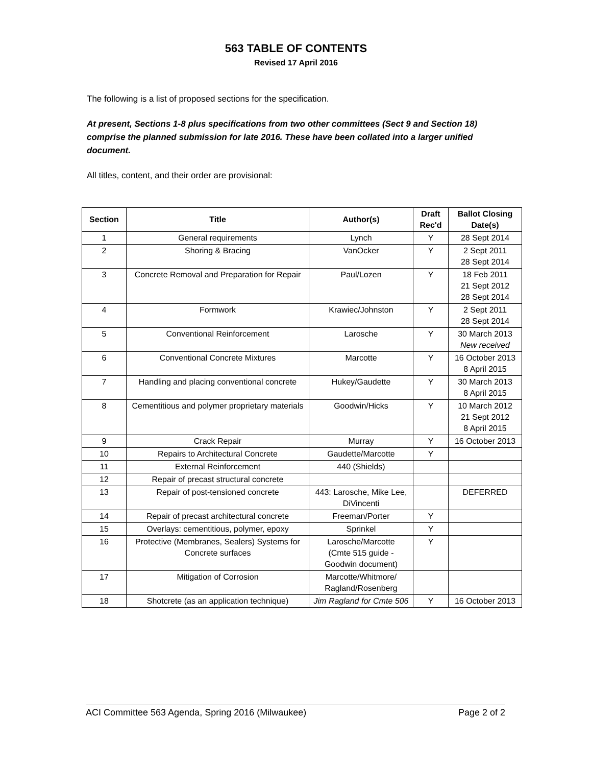563 TABLE OF CONTENTS
Revised 17 April 2016
The following is a list of proposed sections for the specification.
At present, Sections 1-8 plus specifications from two other committees (Sect 9 and Section 18) comprise the planned submission for late 2016. These have been collated into a larger unified document.
All titles, content, and their order are provisional:
| Section | Title | Author(s) | Draft Rec'd | Ballot Closing Date(s) |
| --- | --- | --- | --- | --- |
| 1 | General requirements | Lynch | Y | 28 Sept 2014 |
| 2 | Shoring & Bracing | VanOcker | Y | 2 Sept 2011 28 Sept 2014 |
| 3 | Concrete Removal and Preparation for Repair | Paul/Lozen | Y | 18 Feb 2011 21 Sept 2012 28 Sept 2014 |
| 4 | Formwork | Krawiec/Johnston | Y | 2 Sept 2011 28 Sept 2014 |
| 5 | Conventional Reinforcement | Larosche | Y | 30 March 2013 New received |
| 6 | Conventional Concrete Mixtures | Marcotte | Y | 16 October 2013 8 April 2015 |
| 7 | Handling and placing conventional concrete | Hukey/Gaudette | Y | 30 March 2013 8 April 2015 |
| 8 | Cementitious and polymer proprietary materials | Goodwin/Hicks | Y | 10 March 2012 21 Sept 2012 8 April 2015 |
| 9 | Crack Repair | Murray | Y | 16 October 2013 |
| 10 | Repairs to Architectural Concrete | Gaudette/Marcotte | Y | |
| 11 | External Reinforcement | 440 (Shields) | | |
| 12 | Repair of precast structural concrete | | | |
| 13 | Repair of post-tensioned concrete | 443: Larosche, Mike Lee, DiVincenti | | DEFERRED |
| 14 | Repair of precast architectural concrete | Freeman/Porter | Y | |
| 15 | Overlays: cementitious, polymer, epoxy | Sprinkel | Y | |
| 16 | Protective (Membranes, Sealers) Systems for Concrete surfaces | Larosche/Marcotte (Cmte 515 guide - Goodwin document) | Y | |
| 17 | Mitigation of Corrosion | Marcotte/Whitmore/ Ragland/Rosenberg | | |
| 18 | Shotcrete (as an application technique) | Jim Ragland for Cmte 506 | Y | 16 October 2013 |
ACI Committee 563 Agenda, Spring 2016 (Milwaukee) Page 2 of 2